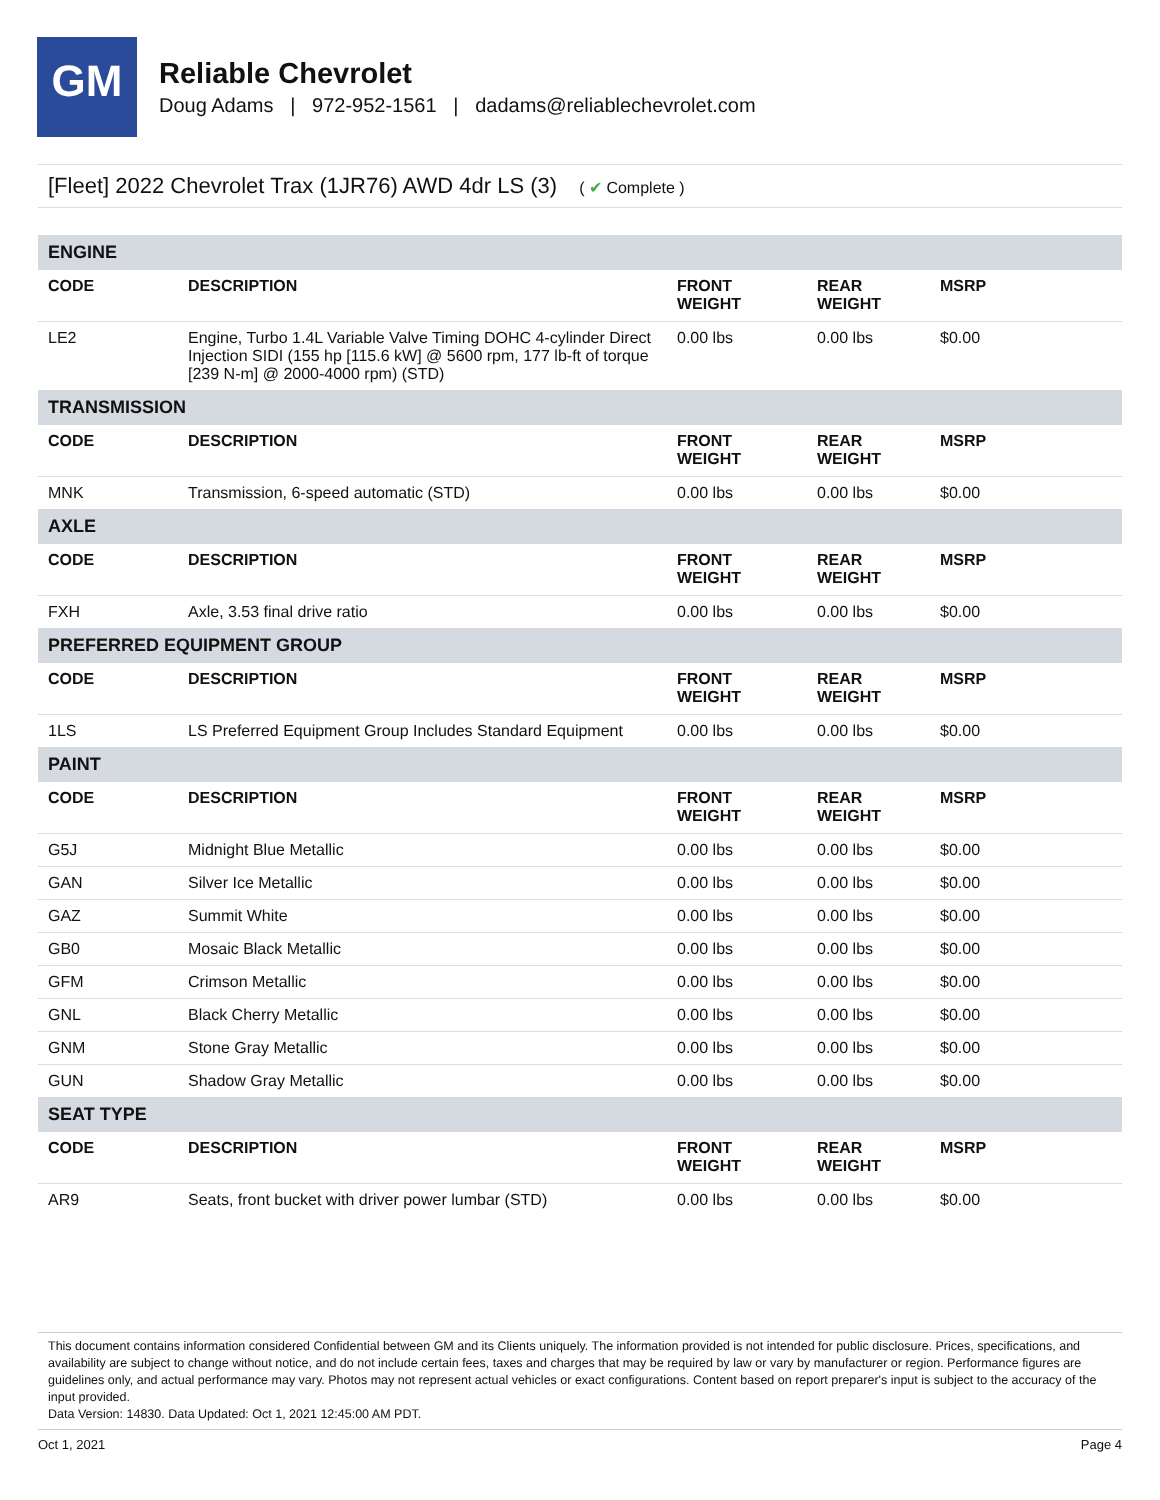GM
Reliable Chevrolet
Doug Adams | 972-952-1561 | dadams@reliablechevrolet.com
[Fleet] 2022 Chevrolet Trax (1JR76) AWD 4dr LS (3) ( ✔ Complete )
| ENGINE | | | | |
| CODE | DESCRIPTION | FRONT WEIGHT | REAR WEIGHT | MSRP |
| LE2 | Engine, Turbo 1.4L Variable Valve Timing DOHC 4-cylinder Direct Injection SIDI (155 hp [115.6 kW] @ 5600 rpm, 177 lb-ft of torque [239 N-m] @ 2000-4000 rpm) (STD) | 0.00 lbs | 0.00 lbs | $0.00 |
| TRANSMISSION | | | | |
| CODE | DESCRIPTION | FRONT WEIGHT | REAR WEIGHT | MSRP |
| MNK | Transmission, 6-speed automatic (STD) | 0.00 lbs | 0.00 lbs | $0.00 |
| AXLE | | | | |
| CODE | DESCRIPTION | FRONT WEIGHT | REAR WEIGHT | MSRP |
| FXH | Axle, 3.53 final drive ratio | 0.00 lbs | 0.00 lbs | $0.00 |
| PREFERRED EQUIPMENT GROUP | | | | |
| CODE | DESCRIPTION | FRONT WEIGHT | REAR WEIGHT | MSRP |
| 1LS | LS Preferred Equipment Group Includes Standard Equipment | 0.00 lbs | 0.00 lbs | $0.00 |
| PAINT | | | | |
| CODE | DESCRIPTION | FRONT WEIGHT | REAR WEIGHT | MSRP |
| G5J | Midnight Blue Metallic | 0.00 lbs | 0.00 lbs | $0.00 |
| GAN | Silver Ice Metallic | 0.00 lbs | 0.00 lbs | $0.00 |
| GAZ | Summit White | 0.00 lbs | 0.00 lbs | $0.00 |
| GB0 | Mosaic Black Metallic | 0.00 lbs | 0.00 lbs | $0.00 |
| GFM | Crimson Metallic | 0.00 lbs | 0.00 lbs | $0.00 |
| GNL | Black Cherry Metallic | 0.00 lbs | 0.00 lbs | $0.00 |
| GNM | Stone Gray Metallic | 0.00 lbs | 0.00 lbs | $0.00 |
| GUN | Shadow Gray Metallic | 0.00 lbs | 0.00 lbs | $0.00 |
| SEAT TYPE | | | | |
| CODE | DESCRIPTION | FRONT WEIGHT | REAR WEIGHT | MSRP |
| AR9 | Seats, front bucket with driver power lumbar (STD) | 0.00 lbs | 0.00 lbs | $0.00 |
This document contains information considered Confidential between GM and its Clients uniquely. The information provided is not intended for public disclosure. Prices, specifications, and availability are subject to change without notice, and do not include certain fees, taxes and charges that may be required by law or vary by manufacturer or region. Performance figures are guidelines only, and actual performance may vary. Photos may not represent actual vehicles or exact configurations. Content based on report preparer's input is subject to the accuracy of the input provided.
Data Version: 14830. Data Updated: Oct 1, 2021 12:45:00 AM PDT.
Oct 1, 2021 Page 4